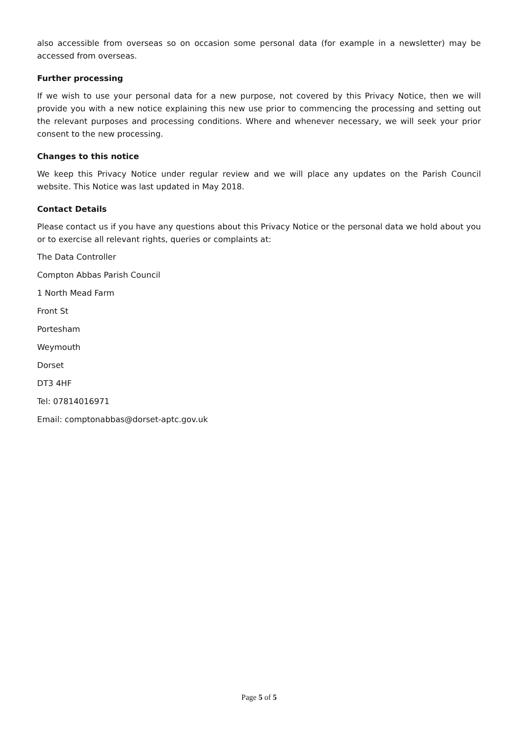also accessible from overseas so on occasion some personal data (for example in a newsletter) may be accessed from overseas.
Further processing
If we wish to use your personal data for a new purpose, not covered by this Privacy Notice, then we will provide you with a new notice explaining this new use prior to commencing the processing and setting out the relevant purposes and processing conditions. Where and whenever necessary, we will seek your prior consent to the new processing.
Changes to this notice
We keep this Privacy Notice under regular review and we will place any updates on the Parish Council website. This Notice was last updated in May 2018.
Contact Details
Please contact us if you have any questions about this Privacy Notice or the personal data we hold about you or to exercise all relevant rights, queries or complaints at:
The Data Controller
Compton Abbas Parish Council
1 North Mead Farm
Front St
Portesham
Weymouth
Dorset
DT3 4HF
Tel: 07814016971
Email: comptonabbas@dorset-aptc.gov.uk
Page 5 of 5